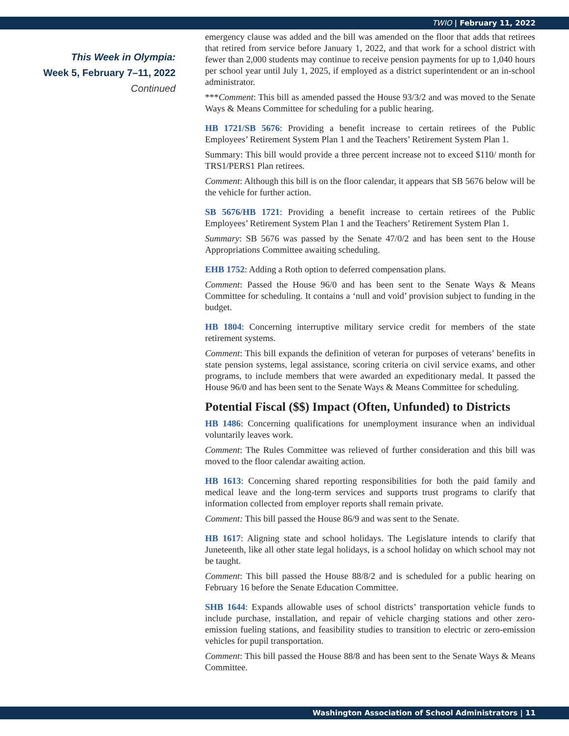TWIO | February 11, 2022
This Week in Olympia:
Week 5, February 7–11, 2022
Continued
emergency clause was added and the bill was amended on the floor that adds that retirees that retired from service before January 1, 2022, and that work for a school district with fewer than 2,000 students may continue to receive pension payments for up to 1,040 hours per school year until July 1, 2025, if employed as a district superintendent or an in-school administrator.
***Comment: This bill as amended passed the House 93/3/2 and was moved to the Senate Ways & Means Committee for scheduling for a public hearing.
HB 1721/SB 5676: Providing a benefit increase to certain retirees of the Public Employees’ Retirement System Plan 1 and the Teachers’ Retirement System Plan 1.
Summary: This bill would provide a three percent increase not to exceed $110/ month for TRS1/PERS1 Plan retirees.
Comment: Although this bill is on the floor calendar, it appears that SB 5676 below will be the vehicle for further action.
SB 5676/HB 1721: Providing a benefit increase to certain retirees of the Public Employees’ Retirement System Plan 1 and the Teachers’ Retirement System Plan 1.
Summary: SB 5676 was passed by the Senate 47/0/2 and has been sent to the House Appropriations Committee awaiting scheduling.
EHB 1752: Adding a Roth option to deferred compensation plans.
Comment: Passed the House 96/0 and has been sent to the Senate Ways & Means Committee for scheduling. It contains a ‘null and void’ provision subject to funding in the budget.
HB 1804: Concerning interruptive military service credit for members of the state retirement systems.
Comment: This bill expands the definition of veteran for purposes of veterans’ benefits in state pension systems, legal assistance, scoring criteria on civil service exams, and other programs, to include members that were awarded an expeditionary medal. It passed the House 96/0 and has been sent to the Senate Ways & Means Committee for scheduling.
Potential Fiscal ($$) Impact (Often, Unfunded) to Districts
HB 1486: Concerning qualifications for unemployment insurance when an individual voluntarily leaves work.
Comment: The Rules Committee was relieved of further consideration and this bill was moved to the floor calendar awaiting action.
HB 1613: Concerning shared reporting responsibilities for both the paid family and medical leave and the long-term services and supports trust programs to clarify that information collected from employer reports shall remain private.
Comment: This bill passed the House 86/9 and was sent to the Senate.
HB 1617: Aligning state and school holidays. The Legislature intends to clarify that Juneteenth, like all other state legal holidays, is a school holiday on which school may not be taught.
Comment: This bill passed the House 88/8/2 and is scheduled for a public hearing on February 16 before the Senate Education Committee.
SHB 1644: Expands allowable uses of school districts’ transportation vehicle funds to include purchase, installation, and repair of vehicle charging stations and other zero-emission fueling stations, and feasibility studies to transition to electric or zero-emission vehicles for pupil transportation.
Comment: This bill passed the House 88/8 and has been sent to the Senate Ways & Means Committee.
Washington Association of School Administrators | 11